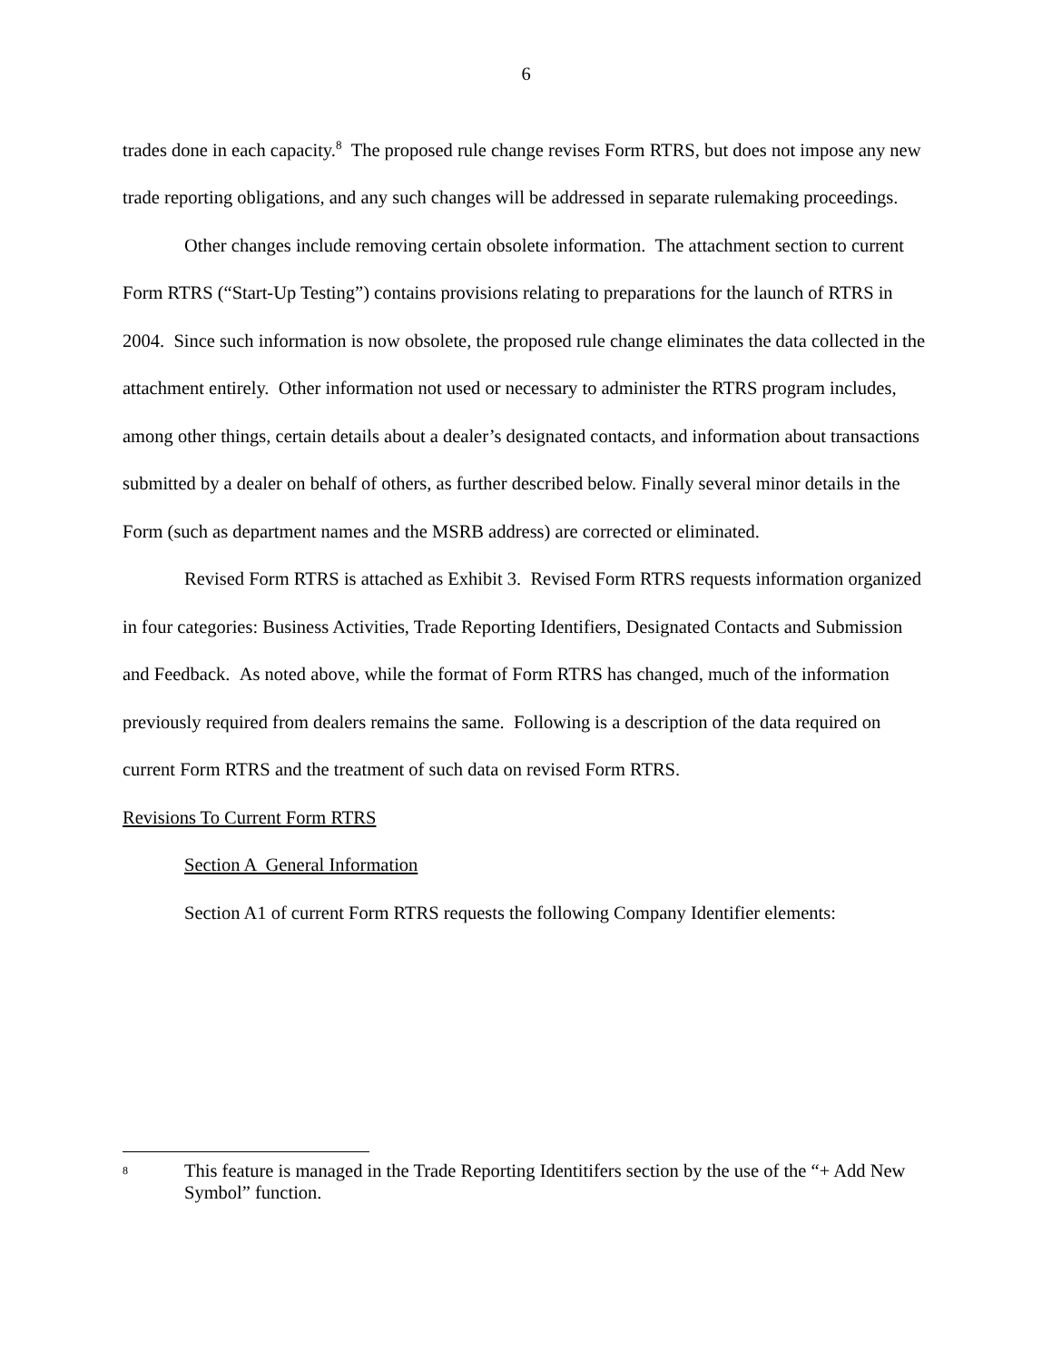6
trades done in each capacity.<sup>8</sup> The proposed rule change revises Form RTRS, but does not impose any new trade reporting obligations, and any such changes will be addressed in separate rulemaking proceedings.
Other changes include removing certain obsolete information. The attachment section to current Form RTRS (“Start-Up Testing”) contains provisions relating to preparations for the launch of RTRS in 2004. Since such information is now obsolete, the proposed rule change eliminates the data collected in the attachment entirely. Other information not used or necessary to administer the RTRS program includes, among other things, certain details about a dealer’s designated contacts, and information about transactions submitted by a dealer on behalf of others, as further described below. Finally several minor details in the Form (such as department names and the MSRB address) are corrected or eliminated.
Revised Form RTRS is attached as Exhibit 3. Revised Form RTRS requests information organized in four categories: Business Activities, Trade Reporting Identifiers, Designated Contacts and Submission and Feedback. As noted above, while the format of Form RTRS has changed, much of the information previously required from dealers remains the same. Following is a description of the data required on current Form RTRS and the treatment of such data on revised Form RTRS.
Revisions To Current Form RTRS
Section A General Information
Section A1 of current Form RTRS requests the following Company Identifier elements:
<sup>8</sup>
This feature is managed in the Trade Reporting Identitifers section by the use of the “+ Add New Symbol” function.